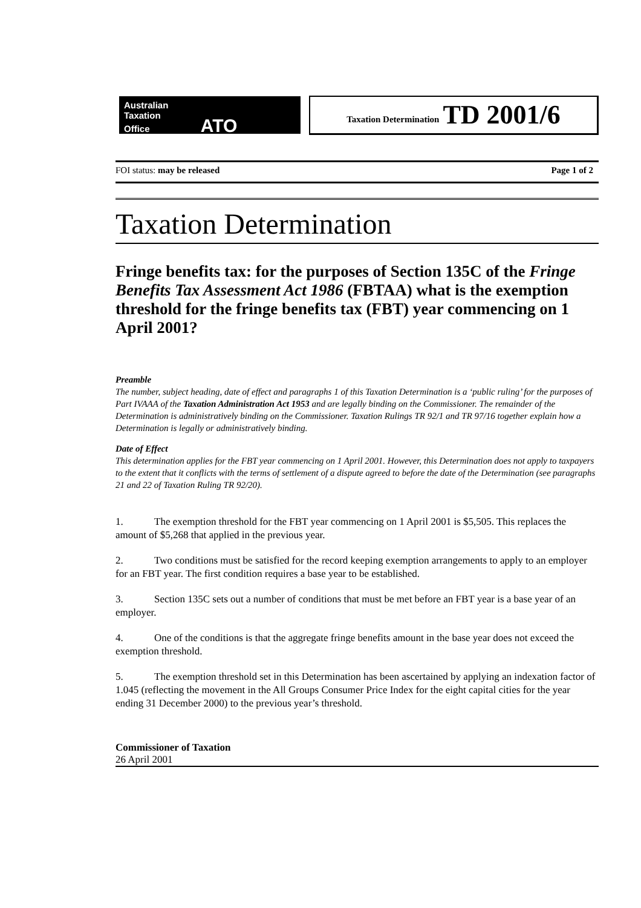Australian
Taxation
Office ATO
Taxation Determination TD 2001/6
FOI status: may be released Page 1 of 2
Taxation Determination
Fringe benefits tax: for the purposes of Section 135C of the Fringe Benefits Tax Assessment Act 1986 (FBTAA) what is the exemption threshold for the fringe benefits tax (FBT) year commencing on 1 April 2001?
Preamble
The number, subject heading, date of effect and paragraphs 1 of this Taxation Determination is a ‘public ruling’ for the purposes of Part IVAAA of the Taxation Administration Act 1953 and are legally binding on the Commissioner. The remainder of the Determination is administratively binding on the Commissioner. Taxation Rulings TR 92/1 and TR 97/16 together explain how a Determination is legally or administratively binding.
Date of Effect
This determination applies for the FBT year commencing on 1 April 2001. However, this Determination does not apply to taxpayers to the extent that it conflicts with the terms of settlement of a dispute agreed to before the date of the Determination (see paragraphs 21 and 22 of Taxation Ruling TR 92/20).
1. The exemption threshold for the FBT year commencing on 1 April 2001 is $5,505. This replaces the amount of $5,268 that applied in the previous year.
2. Two conditions must be satisfied for the record keeping exemption arrangements to apply to an employer for an FBT year. The first condition requires a base year to be established.
3. Section 135C sets out a number of conditions that must be met before an FBT year is a base year of an employer.
4. One of the conditions is that the aggregate fringe benefits amount in the base year does not exceed the exemption threshold.
5. The exemption threshold set in this Determination has been ascertained by applying an indexation factor of 1.045 (reflecting the movement in the All Groups Consumer Price Index for the eight capital cities for the year ending 31 December 2000) to the previous year’s threshold.
Commissioner of Taxation
26 April 2001